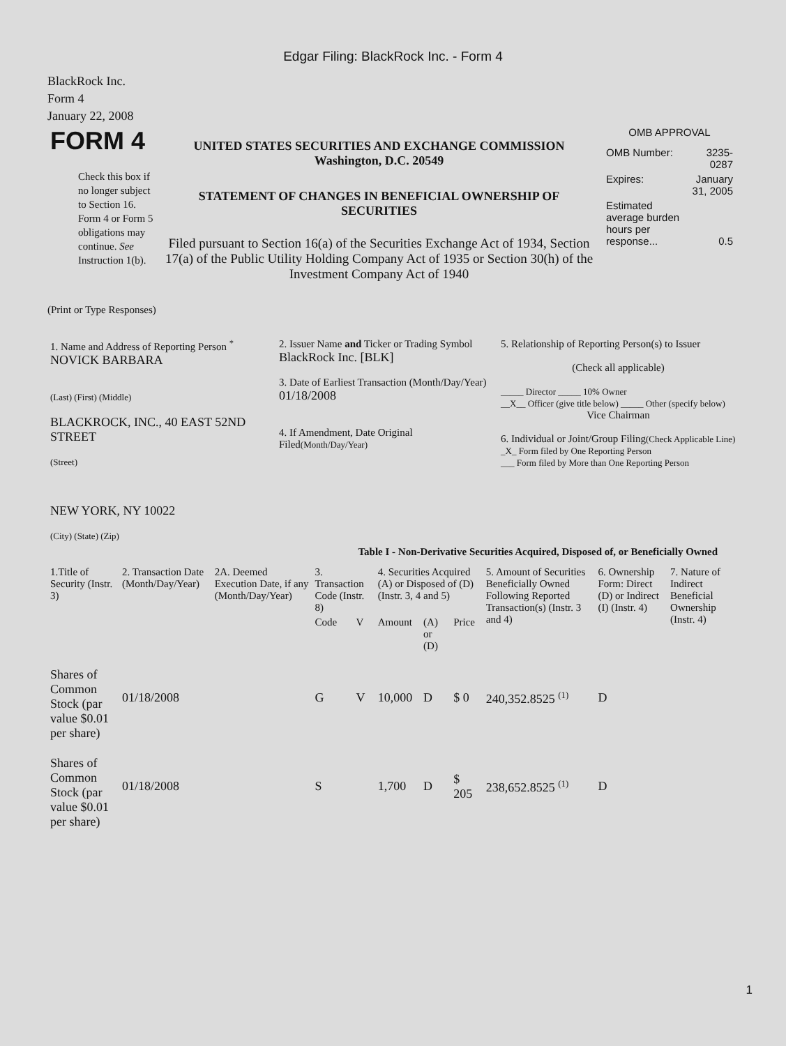Edgar Filing: BlackRock Inc. - Form 4
BlackRock Inc.
Form 4
January 22, 2008
| FORM 4 Check this box if no longer subject to Section 16. Form 4 or Form 5 obligations may continue. See Instruction 1(b). | UNITED STATES SECURITIES AND EXCHANGE COMMISSION Washington, D.C. 20549 STATEMENT OF CHANGES IN BENEFICIAL OWNERSHIP OF SECURITIES Filed pursuant to Section 16(a) of the Securities Exchange Act of 1934, Section 17(a) of the Public Utility Holding Company Act of 1935 or Section 30(h) of the Investment Company Act of 1940 | OMB APPROVAL / OMB Number: / 3235-0287 / / Expires: / January 31, 2005 / / Estimated average burden hours per response... / 0.5 / |
(Print or Type Responses)
| 1. Name and Address of Reporting Person <sup>*</sup> NOVICK BARBARA (Last) (First) (Middle) BLACKROCK, INC., 40 EAST 52ND STREET (Street) NEW YORK, NY 10022 (City) (State) (Zip) | 2. Issuer Name and Ticker or Trading Symbol BlackRock Inc. [BLK] 3. Date of Earliest Transaction (Month/Day/Year) 01/18/2008 4. If Amendment, Date Original Filed (Month/Day/Year) | 5. Relationship of Reporting Person(s) to Issuer (Check all applicable) _____ Director _____ 10% Owner __X__ Officer (give title below) _____ Other (specify below) Vice Chairman 6. Individual or Joint/Group Filing (Check Applicable Line) _X_ Form filed by One Reporting Person ___ Form filed by More than One Reporting Person |
Table I - Non-Derivative Securities Acquired, Disposed of, or Beneficially Owned
| 1.Title of Security (Instr. 3) | 2. Transaction Date (Month/Day/Year) | 2A. Deemed Execution Date, if any (Month/Day/Year) | 3. Transaction Code (Instr. 8) | | 4. Securities Acquired (A) or Disposed of (D) (Instr. 3, 4 and 5) | | | 5. Amount of Securities Beneficially Owned Following Reported Transaction(s) (Instr. 3 and 4) | 6. Ownership Form: Direct (D) or Indirect (I) (Instr. 4) | 7. Nature of Indirect Beneficial Ownership (Instr. 4) |
| --- | --- | --- | --- | --- | --- | --- | --- | --- | --- | --- |
| | | | Code | V | Amount | (A) or (D) | Price | | | |
| Shares of Common Stock (par value $0.01 per share) | 01/18/2008 | | G | V | 10,000 | D | $ 0 | 240,352.8525 <sup>(1)</sup> | D | |
| Shares of Common Stock (par value $0.01 per share) | 01/18/2008 | | S | | 1,700 | D | $ 205 | 238,652.8525 <sup>(1)</sup> | D | |
1